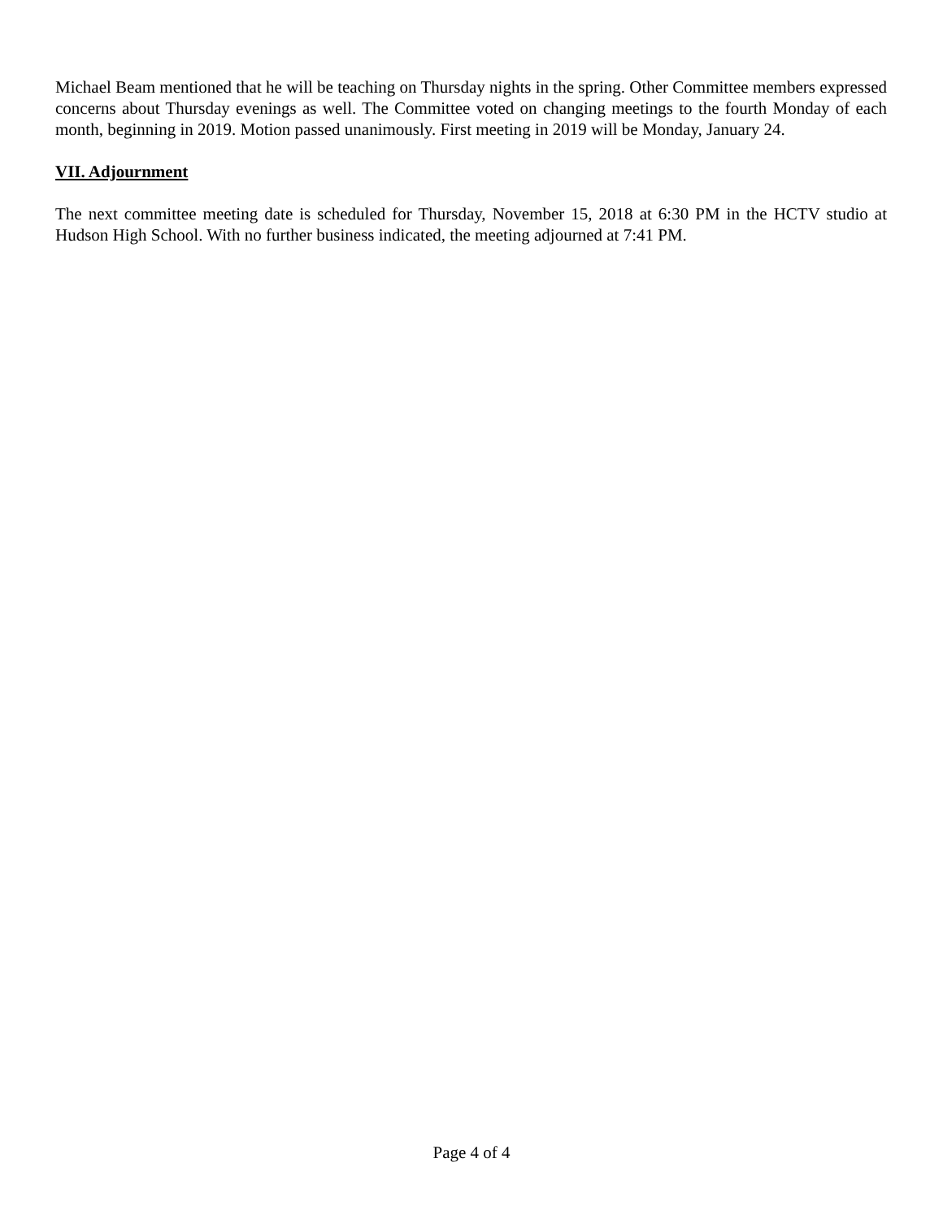Michael Beam mentioned that he will be teaching on Thursday nights in the spring. Other Committee members expressed concerns about Thursday evenings as well. The Committee voted on changing meetings to the fourth Monday of each month, beginning in 2019. Motion passed unanimously. First meeting in 2019 will be Monday, January 24.
VII. Adjournment
The next committee meeting date is scheduled for Thursday, November 15, 2018 at 6:30 PM in the HCTV studio at Hudson High School. With no further business indicated, the meeting adjourned at 7:41 PM.
Page 4 of 4